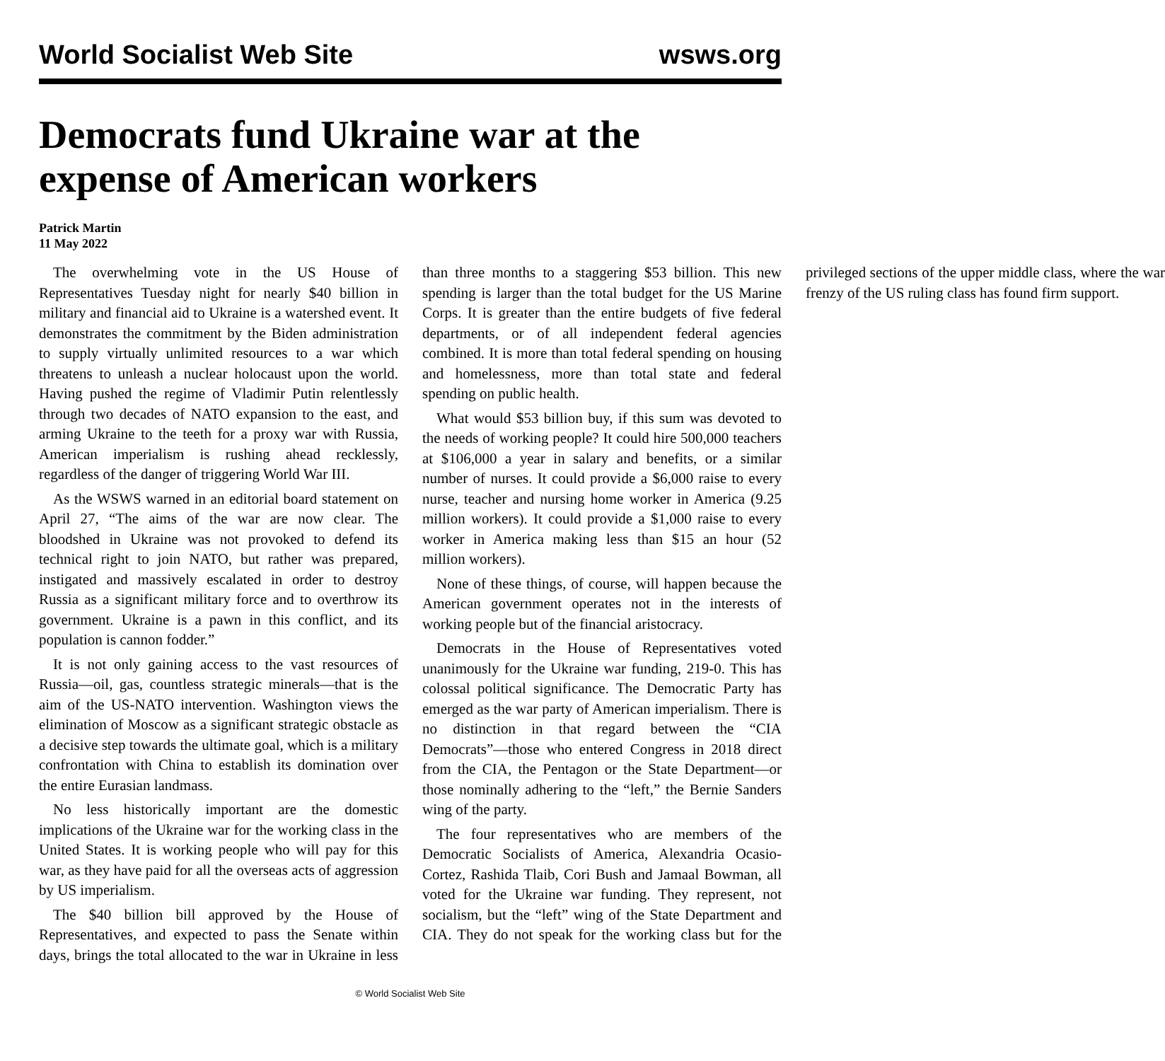World Socialist Web Site wsws.org
Democrats fund Ukraine war at the expense of American workers
Patrick Martin
11 May 2022
The overwhelming vote in the US House of Representatives Tuesday night for nearly $40 billion in military and financial aid to Ukraine is a watershed event. It demonstrates the commitment by the Biden administration to supply virtually unlimited resources to a war which threatens to unleash a nuclear holocaust upon the world. Having pushed the regime of Vladimir Putin relentlessly through two decades of NATO expansion to the east, and arming Ukraine to the teeth for a proxy war with Russia, American imperialism is rushing ahead recklessly, regardless of the danger of triggering World War III.
As the WSWS warned in an editorial board statement on April 27, “The aims of the war are now clear. The bloodshed in Ukraine was not provoked to defend its technical right to join NATO, but rather was prepared, instigated and massively escalated in order to destroy Russia as a significant military force and to overthrow its government. Ukraine is a pawn in this conflict, and its population is cannon fodder.”
It is not only gaining access to the vast resources of Russia—oil, gas, countless strategic minerals—that is the aim of the US-NATO intervention. Washington views the elimination of Moscow as a significant strategic obstacle as a decisive step towards the ultimate goal, which is a military confrontation with China to establish its domination over the entire Eurasian landmass.
No less historically important are the domestic implications of the Ukraine war for the working class in the United States. It is working people who will pay for this war, as they have paid for all the overseas acts of aggression by US imperialism.
The $40 billion bill approved by the House of Representatives, and expected to pass the Senate within days, brings the total allocated to the war in Ukraine in less than three months to a staggering $53 billion. This new spending is larger than the total budget for the US Marine Corps. It is greater than the entire budgets of five federal departments, or of all independent federal agencies combined. It is more than total federal spending on housing and homelessness, more than total state and federal spending on public health.
What would $53 billion buy, if this sum was devoted to the needs of working people? It could hire 500,000 teachers at $106,000 a year in salary and benefits, or a similar number of nurses. It could provide a $6,000 raise to every nurse, teacher and nursing home worker in America (9.25 million workers). It could provide a $1,000 raise to every worker in America making less than $15 an hour (52 million workers).
None of these things, of course, will happen because the American government operates not in the interests of working people but of the financial aristocracy.
Democrats in the House of Representatives voted unanimously for the Ukraine war funding, 219-0. This has colossal political significance. The Democratic Party has emerged as the war party of American imperialism. There is no distinction in that regard between the “CIA Democrats”—those who entered Congress in 2018 direct from the CIA, the Pentagon or the State Department—or those nominally adhering to the “left,” the Bernie Sanders wing of the party.
The four representatives who are members of the Democratic Socialists of America, Alexandria Ocasio-Cortez, Rashida Tlaib, Cori Bush and Jamaal Bowman, all voted for the Ukraine war funding. They represent, not socialism, but the “left” wing of the State Department and CIA. They do not speak for the working class but for the privileged sections of the upper middle class, where the war frenzy of the US ruling class has found firm support.
© World Socialist Web Site